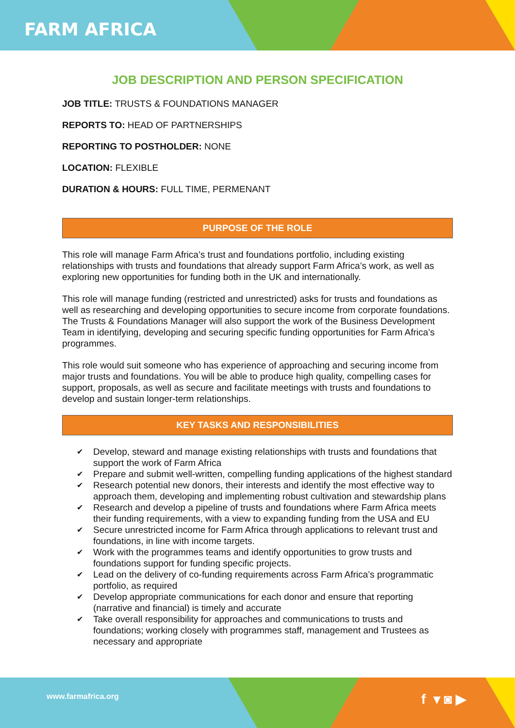FARM AFRICA
JOB DESCRIPTION AND PERSON SPECIFICATION
JOB TITLE: TRUSTS & FOUNDATIONS MANAGER
REPORTS TO: HEAD OF PARTNERSHIPS
REPORTING TO POSTHOLDER: NONE
LOCATION: FLEXIBLE
DURATION & HOURS: FULL TIME, PERMENANT
PURPOSE OF THE ROLE
This role will manage Farm Africa’s trust and foundations portfolio, including existing relationships with trusts and foundations that already support Farm Africa’s work, as well as exploring new opportunities for funding both in the UK and internationally.
This role will manage funding (restricted and unrestricted) asks for trusts and foundations as well as researching and developing opportunities to secure income from corporate foundations. The Trusts & Foundations Manager will also support the work of the Business Development Team in identifying, developing and securing specific funding opportunities for Farm Africa’s programmes.
This role would suit someone who has experience of approaching and securing income from major trusts and foundations. You will be able to produce high quality, compelling cases for support, proposals, as well as secure and facilitate meetings with trusts and foundations to develop and sustain longer-term relationships.
KEY TASKS AND RESPONSIBILITIES
✔ Develop, steward and manage existing relationships with trusts and foundations that support the work of Farm Africa
✔ Prepare and submit well-written, compelling funding applications of the highest standard
✔ Research potential new donors, their interests and identify the most effective way to approach them, developing and implementing robust cultivation and stewardship plans
✔ Research and develop a pipeline of trusts and foundations where Farm Africa meets their funding requirements, with a view to expanding funding from the USA and EU
✔ Secure unrestricted income for Farm Africa through applications to relevant trust and foundations, in line with income targets.
✔ Work with the programmes teams and identify opportunities to grow trusts and foundations support for funding specific projects.
✔ Lead on the delivery of co-funding requirements across Farm Africa’s programmatic portfolio, as required
✔ Develop appropriate communications for each donor and ensure that reporting (narrative and financial) is timely and accurate
✔ Take overall responsibility for approaches and communications to trusts and foundations; working closely with programmes staff, management and Trustees as necessary and appropriate
www.farmafrica.org
f ▾ ◙ ▶